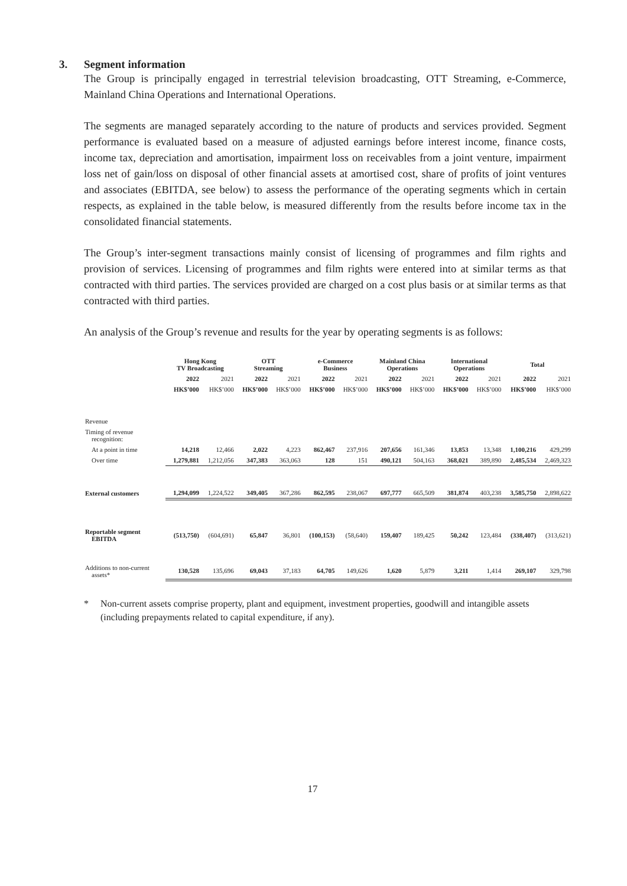3. Segment information
The Group is principally engaged in terrestrial television broadcasting, OTT Streaming, e-Commerce, Mainland China Operations and International Operations.
The segments are managed separately according to the nature of products and services provided. Segment performance is evaluated based on a measure of adjusted earnings before interest income, finance costs, income tax, depreciation and amortisation, impairment loss on receivables from a joint venture, impairment loss net of gain/loss on disposal of other financial assets at amortised cost, share of profits of joint ventures and associates (EBITDA, see below) to assess the performance of the operating segments which in certain respects, as explained in the table below, is measured differently from the results before income tax in the consolidated financial statements.
The Group’s inter-segment transactions mainly consist of licensing of programmes and film rights and provision of services. Licensing of programmes and film rights were entered into at similar terms as that contracted with third parties. The services provided are charged on a cost plus basis or at similar terms as that contracted with third parties.
An analysis of the Group’s revenue and results for the year by operating segments is as follows:
| | Hong Kong TV Broadcasting | | OTT Streaming | | e-Commerce Business | | Mainland China Operations | | International Operations | | Total | |
| --- | --- | --- | --- | --- | --- | --- | --- | --- | --- | --- | --- | --- |
| | 2022 | 2021 | 2022 | 2021 | 2022 | 2021 | 2022 | 2021 | 2022 | 2021 | 2022 | 2021 |
| | HK$’000 | HK$’000 | HK$’000 | HK$’000 | HK$’000 | HK$’000 | HK$’000 | HK$’000 | HK$’000 | HK$’000 | HK$’000 | HK$’000 |
| Revenue | | | | | | | | | | | | |
| Timing of revenue recognition: | | | | | | | | | | | | |
| At a point in time | 14,218 | 12,466 | 2,022 | 4,223 | 862,467 | 237,916 | 207,656 | 161,346 | 13,853 | 13,348 | 1,100,216 | 429,299 |
| Over time | 1,279,881 | 1,212,056 | 347,383 | 363,063 | 128 | 151 | 490,121 | 504,163 | 368,021 | 389,890 | 2,485,534 | 2,469,323 |
| External customers | 1,294,099 | 1,224,522 | 349,405 | 367,286 | 862,595 | 238,067 | 697,777 | 665,509 | 381,874 | 403,238 | 3,585,750 | 2,898,622 |
| Reportable segment EBITDA | (513,750) | (604,691) | 65,847 | 36,801 | (100,153) | (58,640) | 159,407 | 189,425 | 50,242 | 123,484 | (338,407) | (313,621) |
| Additions to non-current assets* | 130,528 | 135,696 | 69,043 | 37,183 | 64,705 | 149,626 | 1,620 | 5,879 | 3,211 | 1,414 | 269,107 | 329,798 |
* Non-current assets comprise property, plant and equipment, investment properties, goodwill and intangible assets (including prepayments related to capital expenditure, if any).
17